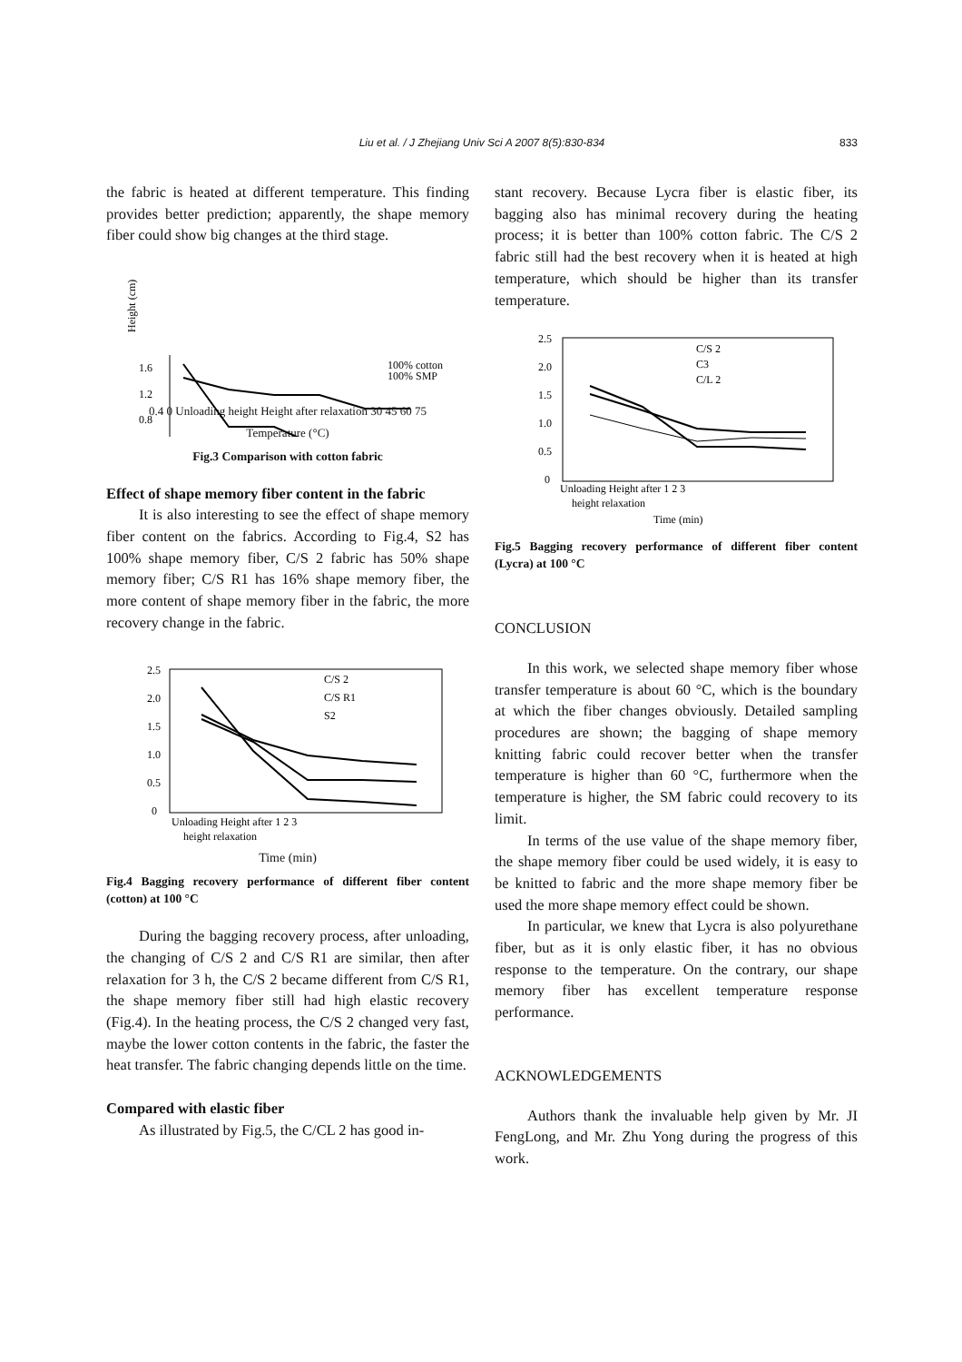Liu et al. / J Zhejiang Univ Sci A 2007 8(5):830-834
833
the fabric is heated at different temperature. This finding provides better prediction; apparently, the shape memory fiber could show big changes at the third stage.
Height (cm)
1.6
1.2
0.8
100% cotton
100% SMP
0.4 0 Unloading height Height after relaxation 30 45 60 75
Temperature (°C)
Fig.3 Comparison with cotton fabric
Effect of shape memory fiber content in the fabric
It is also interesting to see the effect of shape memory fiber content on the fabrics. According to Fig.4, S2 has 100% shape memory fiber, C/S 2 fabric has 50% shape memory fiber; C/S R1 has 16% shape memory fiber, the more content of shape memory fiber in the fabric, the more recovery change in the fabric.
2.5
2.0
1.5
1.0
0.5
0
C/S 2
C/S R1
S2
Unloading Height after 1 2 3
height relaxation
Time (min)
Fig.4 Bagging recovery performance of different fiber content (cotton) at 100 °C
During the bagging recovery process, after unloading, the changing of C/S 2 and C/S R1 are similar, then after relaxation for 3 h, the C/S 2 became different from C/S R1, the shape memory fiber still had high elastic recovery (Fig.4). In the heating process, the C/S 2 changed very fast, maybe the lower cotton contents in the fabric, the faster the heat transfer. The fabric changing depends little on the time.
Compared with elastic fiber
As illustrated by Fig.5, the C/CL 2 has good in-
stant recovery. Because Lycra fiber is elastic fiber, its bagging also has minimal recovery during the heating process; it is better than 100% cotton fabric. The C/S 2 fabric still had the best recovery when it is heated at high temperature, which should be higher than its transfer temperature.
2.5
2.0
1.5
1.0
0.5
0
C/S 2
C3
C/L 2
Unloading Height after 1 2 3
height relaxation
Time (min)
Fig.5 Bagging recovery performance of different fiber content (Lycra) at 100 °C
CONCLUSION
In this work, we selected shape memory fiber whose transfer temperature is about 60 °C, which is the boundary at which the fiber changes obviously. Detailed sampling procedures are shown; the bagging of shape memory knitting fabric could recover better when the transfer temperature is higher than 60 °C, furthermore when the temperature is higher, the SM fabric could recovery to its limit.
In terms of the use value of the shape memory fiber, the shape memory fiber could be used widely, it is easy to be knitted to fabric and the more shape memory fiber be used the more shape memory effect could be shown.
In particular, we knew that Lycra is also polyurethane fiber, but as it is only elastic fiber, it has no obvious response to the temperature. On the contrary, our shape memory fiber has excellent temperature response performance.
ACKNOWLEDGEMENTS
Authors thank the invaluable help given by Mr. JI FengLong, and Mr. Zhu Yong during the progress of this work.